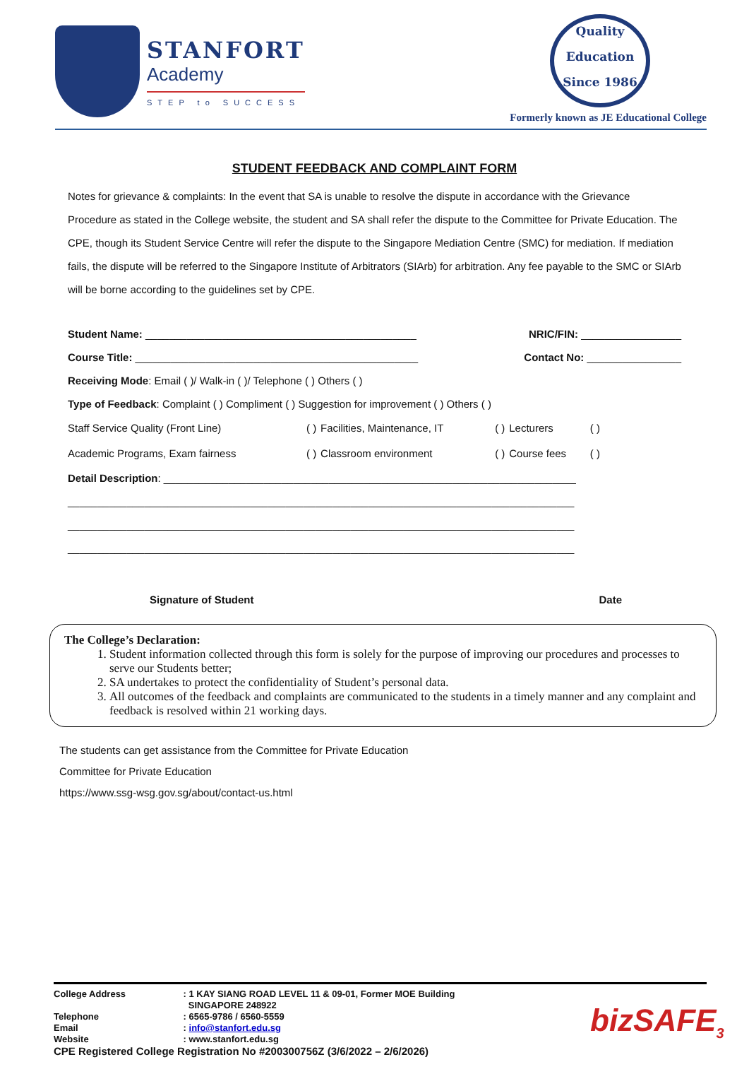STANFORT
Academy
STEP to SUCCESS
Quality
Education
Since 1986
Formerly known as JE Educational College
STUDENT FEEDBACK AND COMPLAINT FORM
Notes for grievance & complaints: In the event that SA is unable to resolve the dispute in accordance with the Grievance Procedure as stated in the College website, the student and SA shall refer the dispute to the Committee for Private Education. The CPE, though its Student Service Centre will refer the dispute to the Singapore Mediation Centre (SMC) for mediation. If mediation fails, the dispute will be referred to the Singapore Institute of Arbitrators (SIArb) for arbitration. Any fee payable to the SMC or SIArb will be borne according to the guidelines set by CPE.
Student Name: ______________________________________________ NRIC/FIN: _________________
Course Title: ________________________________________________ Contact No: ________________
Receiving Mode: Email ( )/ Walk-in ( )/ Telephone ( ) Others ( )
Type of Feedback: Complaint ( ) Compliment ( ) Suggestion for improvement ( ) Others ( )
| Staff Service Quality (Front Line) | ( ) | Facilities, Maintenance, IT | ( ) | Lecturers | ( ) |
| Academic Programs, Exam fairness | ( ) | Classroom environment | ( ) | Course fees | ( ) |
Detail Description: ______________________________________________________________________
______________________________________________________________________________________
______________________________________________________________________________________
______________________________________________________________________________________
Signature of Student Date
The College’s Declaration:
1. Student information collected through this form is solely for the purpose of improving our procedures and processes to serve our Students better;
2. SA undertakes to protect the confidentiality of Student’s personal data.
3. All outcomes of the feedback and complaints are communicated to the students in a timely manner and any complaint and feedback is resolved within 21 working days.
The students can get assistance from the Committee for Private Education
Committee for Private Education
https://www.ssg-wsg.gov.sg/about/contact-us.html
| College Address | : 1 KAY SIANG ROAD LEVEL 11 & 09-01, Former MOE Building SINGAPORE 248922 |
| Telephone | : 6565-9786 / 6560-5559 |
| Email | : info@stanfort.edu.sg |
| Website | : www.stanfort.edu.sg |
CPE Registered College Registration No #200300756Z (3/6/2022 – 2/6/2026)
bizSAFE<sub>3</sub>